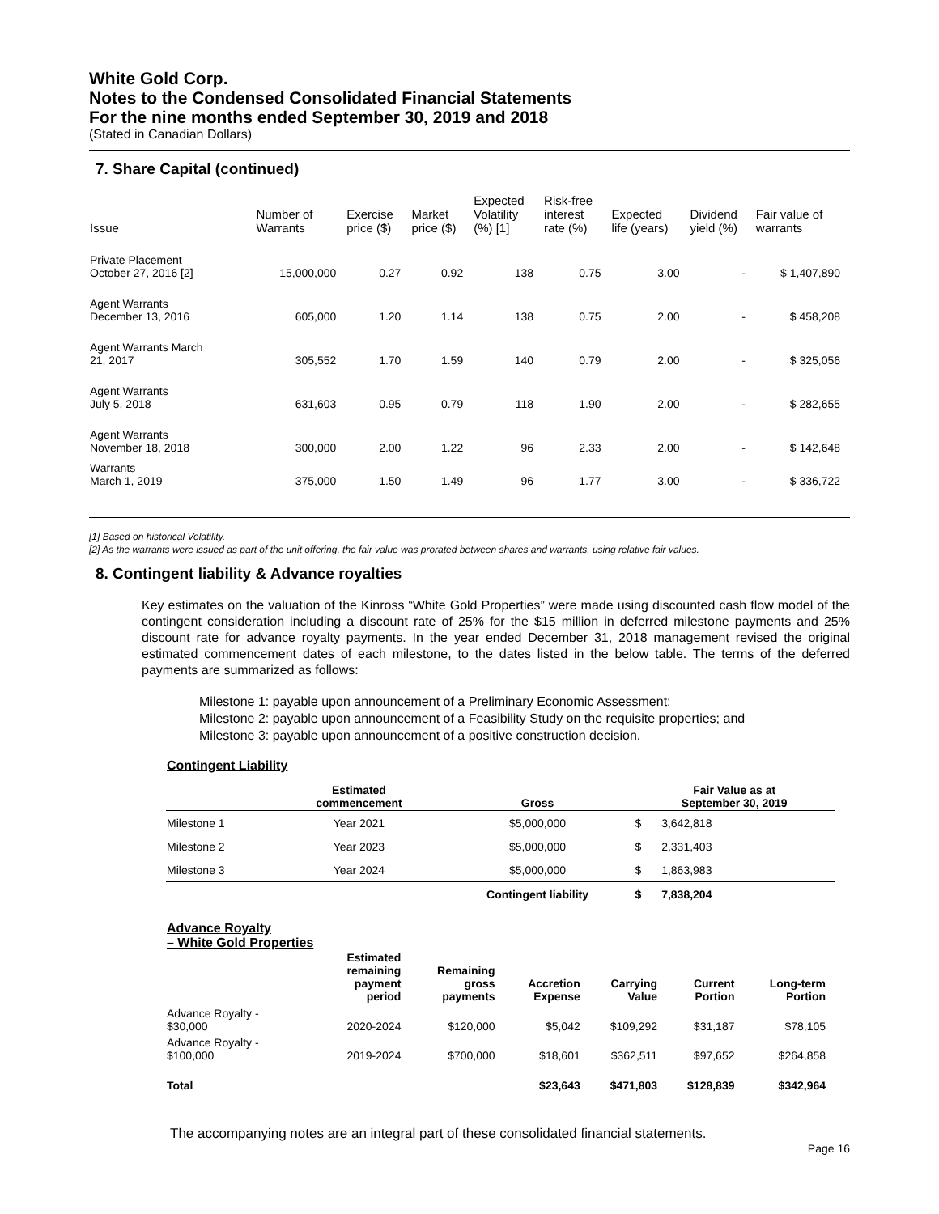White Gold Corp.
Notes to the Condensed Consolidated Financial Statements
For the nine months ended September 30, 2019 and 2018
(Stated in Canadian Dollars)
7. Share Capital (continued)
| Issue | Number of Warrants | Exercise price ($) | Market price ($) | Expected Volatility (%) [1] | Risk-free interest rate (%) | Expected life (years) | Dividend yield (%) | Fair value of warrants |
| --- | --- | --- | --- | --- | --- | --- | --- | --- |
| Private Placement October 27, 2016 [2] | 15,000,000 | 0.27 | 0.92 | 138 | 0.75 | 3.00 | - | $ 1,407,890 |
| Agent Warrants December 13, 2016 | 605,000 | 1.20 | 1.14 | 138 | 0.75 | 2.00 | - | $ 458,208 |
| Agent Warrants March 21, 2017 | 305,552 | 1.70 | 1.59 | 140 | 0.79 | 2.00 | - | $ 325,056 |
| Agent Warrants July 5, 2018 | 631,603 | 0.95 | 0.79 | 118 | 1.90 | 2.00 | - | $ 282,655 |
| Agent Warrants November 18, 2018 | 300,000 | 2.00 | 1.22 | 96 | 2.33 | 2.00 | - | $ 142,648 |
| Warrants March 1, 2019 | 375,000 | 1.50 | 1.49 | 96 | 1.77 | 3.00 | - | $ 336,722 |
[1] Based on historical Volatility.
[2] As the warrants were issued as part of the unit offering, the fair value was prorated between shares and warrants, using relative fair values.
8. Contingent liability & Advance royalties
Key estimates on the valuation of the Kinross “White Gold Properties” were made using discounted cash flow model of the contingent consideration including a discount rate of 25% for the $15 million in deferred milestone payments and 25% discount rate for advance royalty payments. In the year ended December 31, 2018 management revised the original estimated commencement dates of each milestone, to the dates listed in the below table. The terms of the deferred payments are summarized as follows:
Milestone 1: payable upon announcement of a Preliminary Economic Assessment;
Milestone 2: payable upon announcement of a Feasibility Study on the requisite properties; and
Milestone 3: payable upon announcement of a positive construction decision.
Contingent Liability
| | Estimated commencement | Gross | Fair Value as at September 30, 2019 | |
| --- | --- | --- | --- | --- |
| Milestone 1 | Year 2021 | $5,000,000 | $ | 3,642,818 |
| Milestone 2 | Year 2023 | $5,000,000 | $ | 2,331,403 |
| Milestone 3 | Year 2024 | $5,000,000 | $ | 1,863,983 |
| | | Contingent liability | $ | 7,838,204 |
Advance Royalty
– White Gold Properties
| | Estimated remaining payment period | Remaining gross payments | Accretion Expense | Carrying Value | Current Portion | Long-term Portion |
| --- | --- | --- | --- | --- | --- | --- |
| Advance Royalty - $30,000 | 2020-2024 | $120,000 | $5,042 | $109,292 | $31,187 | $78,105 |
| Advance Royalty - $100,000 | 2019-2024 | $700,000 | $18,601 | $362,511 | $97,652 | $264,858 |
| Total | | | $23,643 | $471,803 | $128,839 | $342,964 |
The accompanying notes are an integral part of these consolidated financial statements.
Page 16